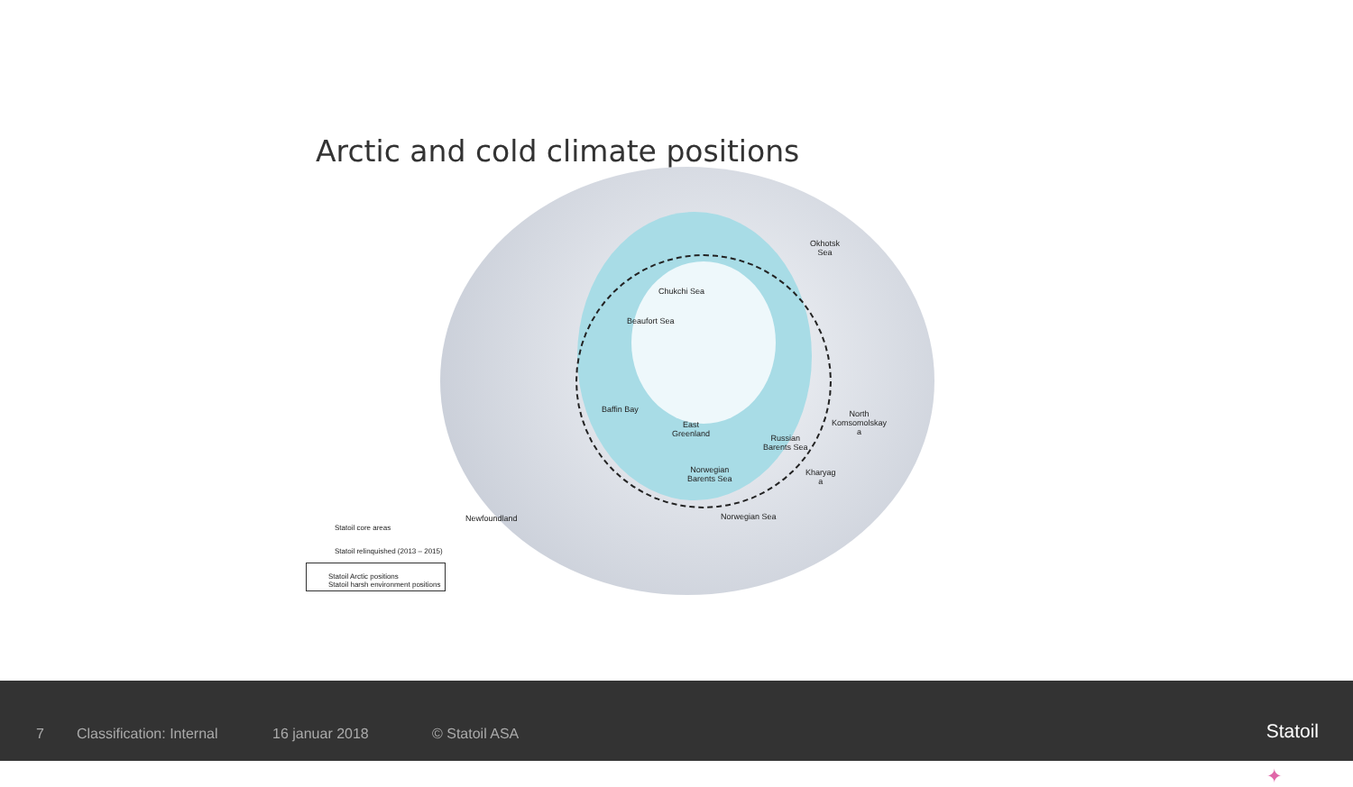Arctic and cold climate positions
Okhotsk
Sea
Chukchi Sea
Beaufort Sea
Baffin Bay
East
Greenland
North
Komsomolskay
a
Russian
Barents Sea
Kharyag
a
Norwegian
Barents Sea
Norwegian Sea
Newfoundland
Statoil core areas
Statoil relinquished (2013 – 2015)
Statoil Arctic positions
Statoil harsh environment positions
7 Classification: Internal 16 januar 2018 © Statoil ASA ✦
Statoil